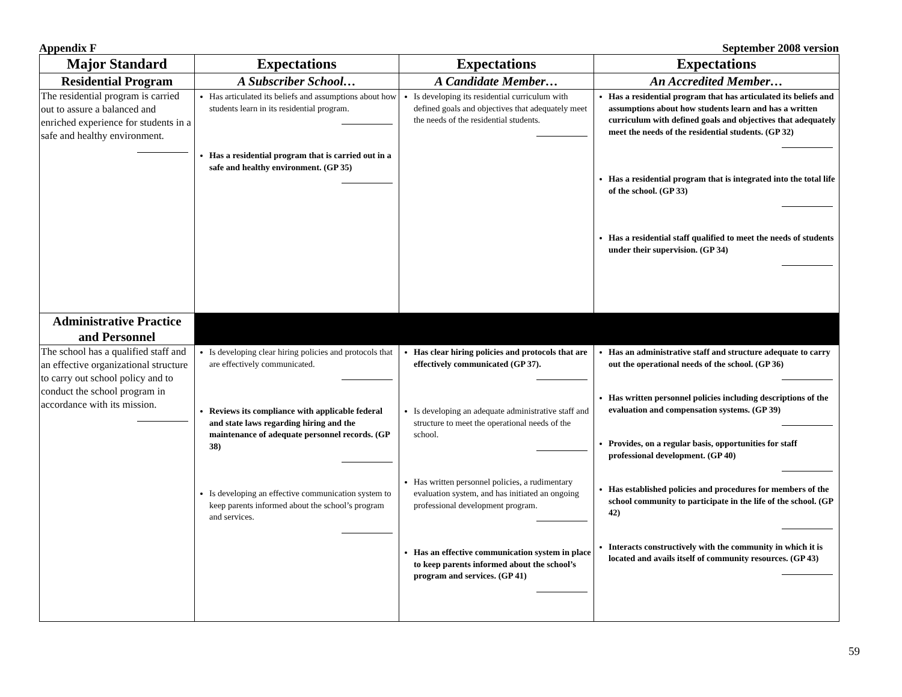Appendix F September 2008 version
| Major Standard | Expectations | Expectations | Expectations |
| --- | --- | --- | --- |
| Residential Program | A Subscriber School… | A Candidate Member… | An Accredited Member… |
| The residential program is carried out to assure a balanced and enriched experience for students in a safe and healthy environment. | Has articulated its beliefs and assumptions about how students learn in its residential program. Has a residential program that is carried out in a safe and healthy environment. (GP 35) | Is developing its residential curriculum with defined goals and objectives that adequately meet the needs of the residential students. | Has a residential program that has articulated its beliefs and assumptions about how students learn and has a written curriculum with defined goals and objectives that adequately meet the needs of the residential students. (GP 32) Has a residential program that is integrated into the total life of the school. (GP 33) Has a residential staff qualified to meet the needs of students under their supervision. (GP 34) |
| Administrative Practice and Personnel | | | |
| The school has a qualified staff and an effective organizational structure to carry out school policy and to conduct the school program in accordance with its mission. | Is developing clear hiring policies and protocols that are effectively communicated. Reviews its compliance with applicable federal and state laws regarding hiring and the maintenance of adequate personnel records. (GP 38) Is developing an effective communication system to keep parents informed about the school’s program and services. | Has clear hiring policies and protocols that are effectively communicated (GP 37). Is developing an adequate administrative staff and structure to meet the operational needs of the school. Has written personnel policies, a rudimentary evaluation system, and has initiated an ongoing professional development program. Has an effective communication system in place to keep parents informed about the school’s program and services. (GP 41) | Has an administrative staff and structure adequate to carry out the operational needs of the school. (GP 36) Has written personnel policies including descriptions of the evaluation and compensation systems. (GP 39) Provides, on a regular basis, opportunities for staff professional development. (GP 40) Has established policies and procedures for members of the school community to participate in the life of the school. (GP 42) Interacts constructively with the community in which it is located and avails itself of community resources. (GP 43) |
59